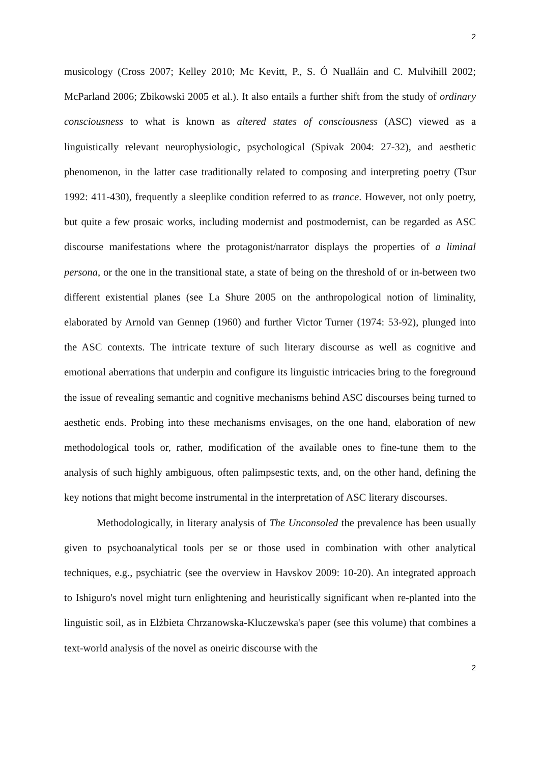2
musicology (Cross 2007; Kelley 2010; Mc Kevitt, P., S. Ó Nualláin and C. Mulvihill 2002; McParland 2006; Zbikowski 2005 et al.). It also entails a further shift from the study of ordinary consciousness to what is known as altered states of consciousness (ASC) viewed as a linguistically relevant neurophysiologic, psychological (Spivak 2004: 27-32), and aesthetic phenomenon, in the latter case traditionally related to composing and interpreting poetry (Tsur 1992: 411-430), frequently a sleeplike condition referred to as trance. However, not only poetry, but quite a few prosaic works, including modernist and postmodernist, can be regarded as ASC discourse manifestations where the protagonist/narrator displays the properties of a liminal persona, or the one in the transitional state, a state of being on the threshold of or in-between two different existential planes (see La Shure 2005 on the anthropological notion of liminality, elaborated by Arnold van Gennep (1960) and further Victor Turner (1974: 53-92), plunged into the ASC contexts. The intricate texture of such literary discourse as well as cognitive and emotional aberrations that underpin and configure its linguistic intricacies bring to the foreground the issue of revealing semantic and cognitive mechanisms behind ASC discourses being turned to aesthetic ends. Probing into these mechanisms envisages, on the one hand, elaboration of new methodological tools or, rather, modification of the available ones to fine-tune them to the analysis of such highly ambiguous, often palimpsestic texts, and, on the other hand, defining the key notions that might become instrumental in the interpretation of ASC literary discourses.
Methodologically, in literary analysis of The Unconsoled the prevalence has been usually given to psychoanalytical tools per se or those used in combination with other analytical techniques, e.g., psychiatric (see the overview in Havskov 2009: 10-20). An integrated approach to Ishiguro's novel might turn enlightening and heuristically significant when re-planted into the linguistic soil, as in Elżbieta Chrzanowska-Kluczewska's paper (see this volume) that combines a text-world analysis of the novel as oneiric discourse with the
2